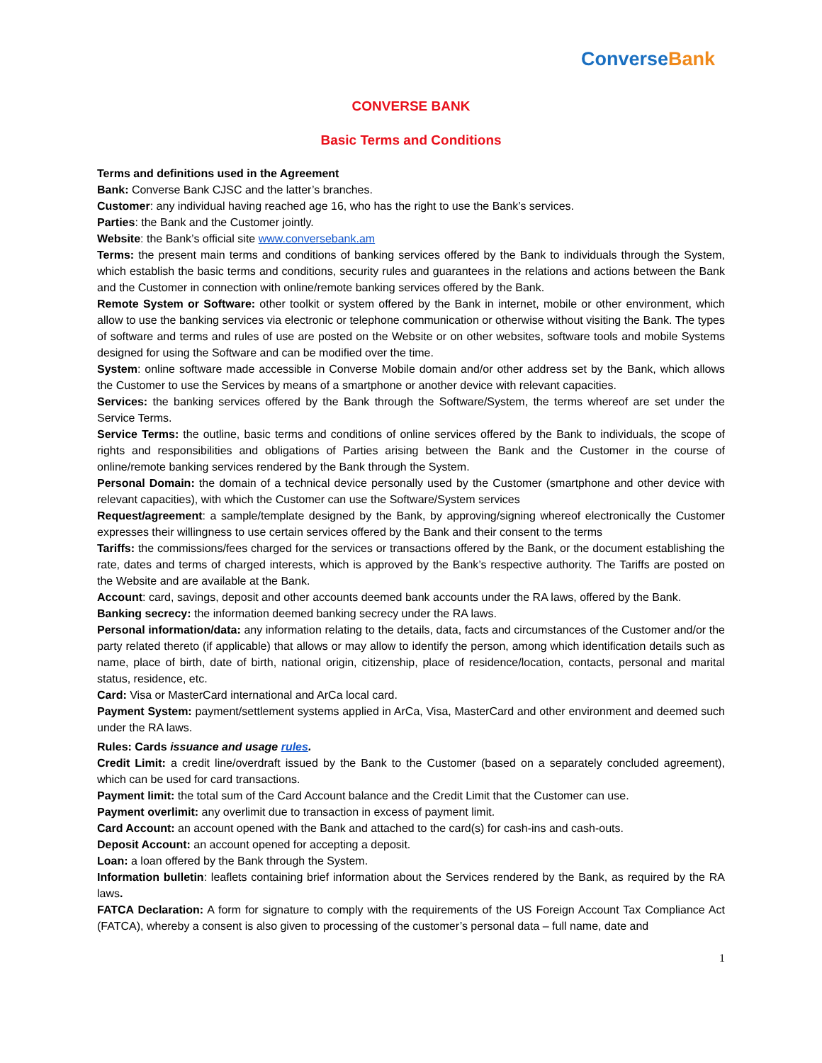Converse Bank
CONVERSE BANK
Basic Terms and Conditions
Terms and definitions used in the Agreement
Bank: Converse Bank CJSC and the latter’s branches.
Customer: any individual having reached age 16, who has the right to use the Bank’s services.
Parties: the Bank and the Customer jointly.
Website: the Bank’s official site www.conversebank.am
Terms: the present main terms and conditions of banking services offered by the Bank to individuals through the System, which establish the basic terms and conditions, security rules and guarantees in the relations and actions between the Bank and the Customer in connection with online/remote banking services offered by the Bank.
Remote System or Software: other toolkit or system offered by the Bank in internet, mobile or other environment, which allow to use the banking services via electronic or telephone communication or otherwise without visiting the Bank. The types of software and terms and rules of use are posted on the Website or on other websites, software tools and mobile Systems designed for using the Software and can be modified over the time.
System: online software made accessible in Converse Mobile domain and/or other address set by the Bank, which allows the Customer to use the Services by means of a smartphone or another device with relevant capacities.
Services: the banking services offered by the Bank through the Software/System, the terms whereof are set under the Service Terms.
Service Terms: the outline, basic terms and conditions of online services offered by the Bank to individuals, the scope of rights and responsibilities and obligations of Parties arising between the Bank and the Customer in the course of online/remote banking services rendered by the Bank through the System.
Personal Domain: the domain of a technical device personally used by the Customer (smartphone and other device with relevant capacities), with which the Customer can use the Software/System services
Request/agreement: a sample/template designed by the Bank, by approving/signing whereof electronically the Customer expresses their willingness to use certain services offered by the Bank and their consent to the terms
Tariffs: the commissions/fees charged for the services or transactions offered by the Bank, or the document establishing the rate, dates and terms of charged interests, which is approved by the Bank’s respective authority. The Tariffs are posted on the Website and are available at the Bank.
Account: card, savings, deposit and other accounts deemed bank accounts under the RA laws, offered by the Bank.
Banking secrecy: the information deemed banking secrecy under the RA laws.
Personal information/data: any information relating to the details, data, facts and circumstances of the Customer and/or the party related thereto (if applicable) that allows or may allow to identify the person, among which identification details such as name, place of birth, date of birth, national origin, citizenship, place of residence/location, contacts, personal and marital status, residence, etc.
Card: Visa or MasterCard international and ArCa local card.
Payment System: payment/settlement systems applied in ArCa, Visa, MasterCard and other environment and deemed such under the RA laws.
Rules: Cards issuance and usage rules.
Credit Limit: a credit line/overdraft issued by the Bank to the Customer (based on a separately concluded agreement), which can be used for card transactions.
Payment limit: the total sum of the Card Account balance and the Credit Limit that the Customer can use.
Payment overlimit: any overlimit due to transaction in excess of payment limit.
Card Account: an account opened with the Bank and attached to the card(s) for cash-ins and cash-outs.
Deposit Account: an account opened for accepting a deposit.
Loan: a loan offered by the Bank through the System.
Information bulletin: leaflets containing brief information about the Services rendered by the Bank, as required by the RA laws.
FATCA Declaration: A form for signature to comply with the requirements of the US Foreign Account Tax Compliance Act (FATCA), whereby a consent is also given to processing of the customer’s personal data – full name, date and
1